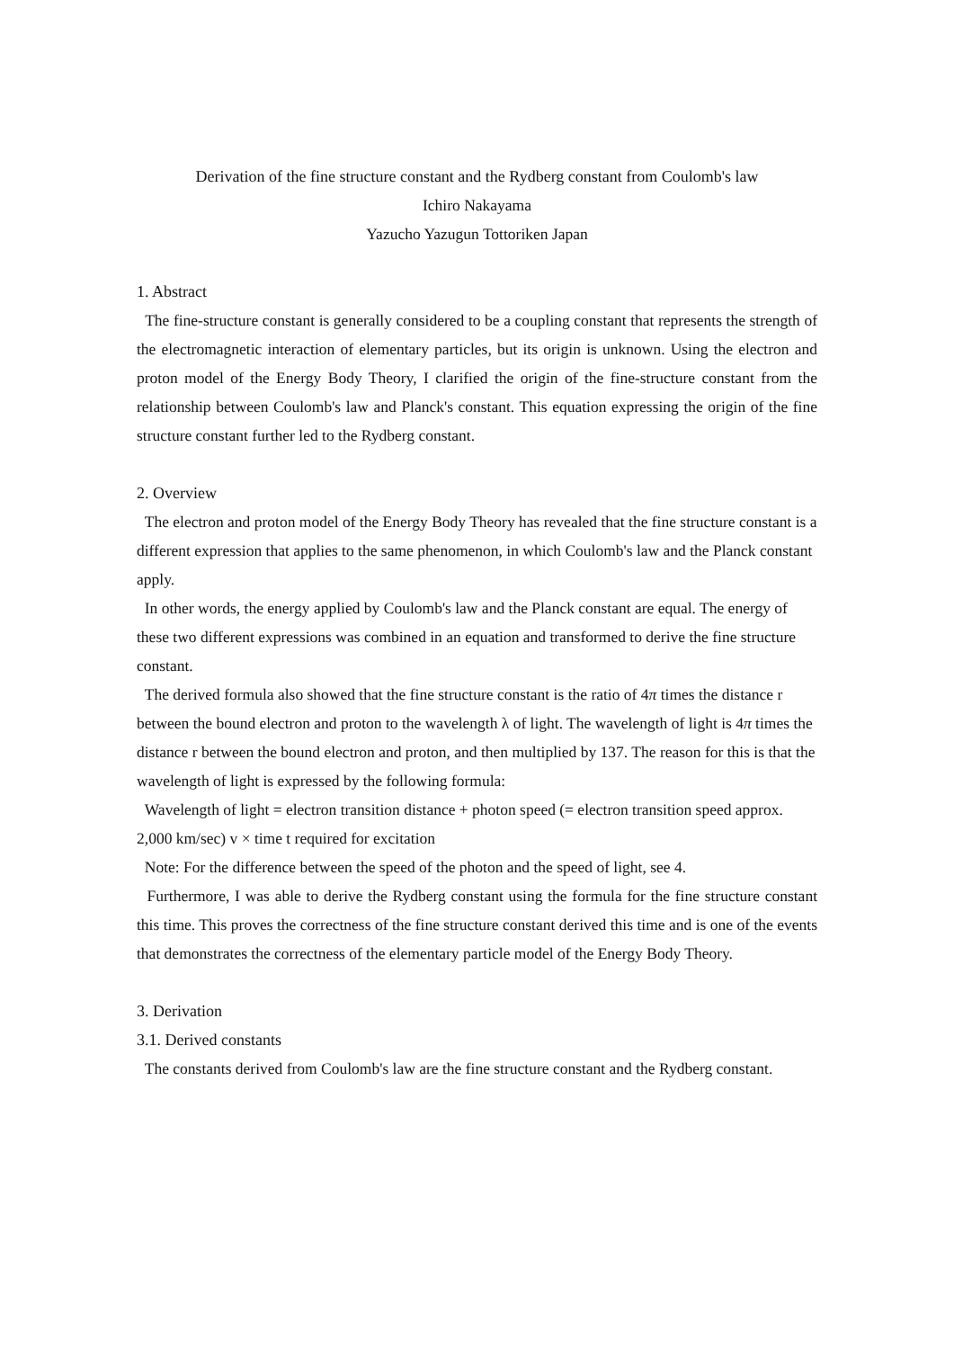Derivation of the fine structure constant and the Rydberg constant from Coulomb's law
Ichiro Nakayama
Yazucho Yazugun Tottoriken Japan
1. Abstract
The fine-structure constant is generally considered to be a coupling constant that represents the strength of the electromagnetic interaction of elementary particles, but its origin is unknown. Using the electron and proton model of the Energy Body Theory, I clarified the origin of the fine-structure constant from the relationship between Coulomb's law and Planck's constant. This equation expressing the origin of the fine structure constant further led to the Rydberg constant.
2. Overview
The electron and proton model of the Energy Body Theory has revealed that the fine structure constant is a different expression that applies to the same phenomenon, in which Coulomb's law and the Planck constant apply.
In other words, the energy applied by Coulomb's law and the Planck constant are equal. The energy of these two different expressions was combined in an equation and transformed to derive the fine structure constant.
The derived formula also showed that the fine structure constant is the ratio of 4π times the distance r between the bound electron and proton to the wavelength λ of light. The wavelength of light is 4π times the distance r between the bound electron and proton, and then multiplied by 137. The reason for this is that the wavelength of light is expressed by the following formula:
Wavelength of light = electron transition distance + photon speed (= electron transition speed approx. 2,000 km/sec) v × time t required for excitation
Note: For the difference between the speed of the photon and the speed of light, see 4.
Furthermore, I was able to derive the Rydberg constant using the formula for the fine structure constant this time. This proves the correctness of the fine structure constant derived this time and is one of the events that demonstrates the correctness of the elementary particle model of the Energy Body Theory.
3. Derivation
3.1. Derived constants
The constants derived from Coulomb's law are the fine structure constant and the Rydberg constant.